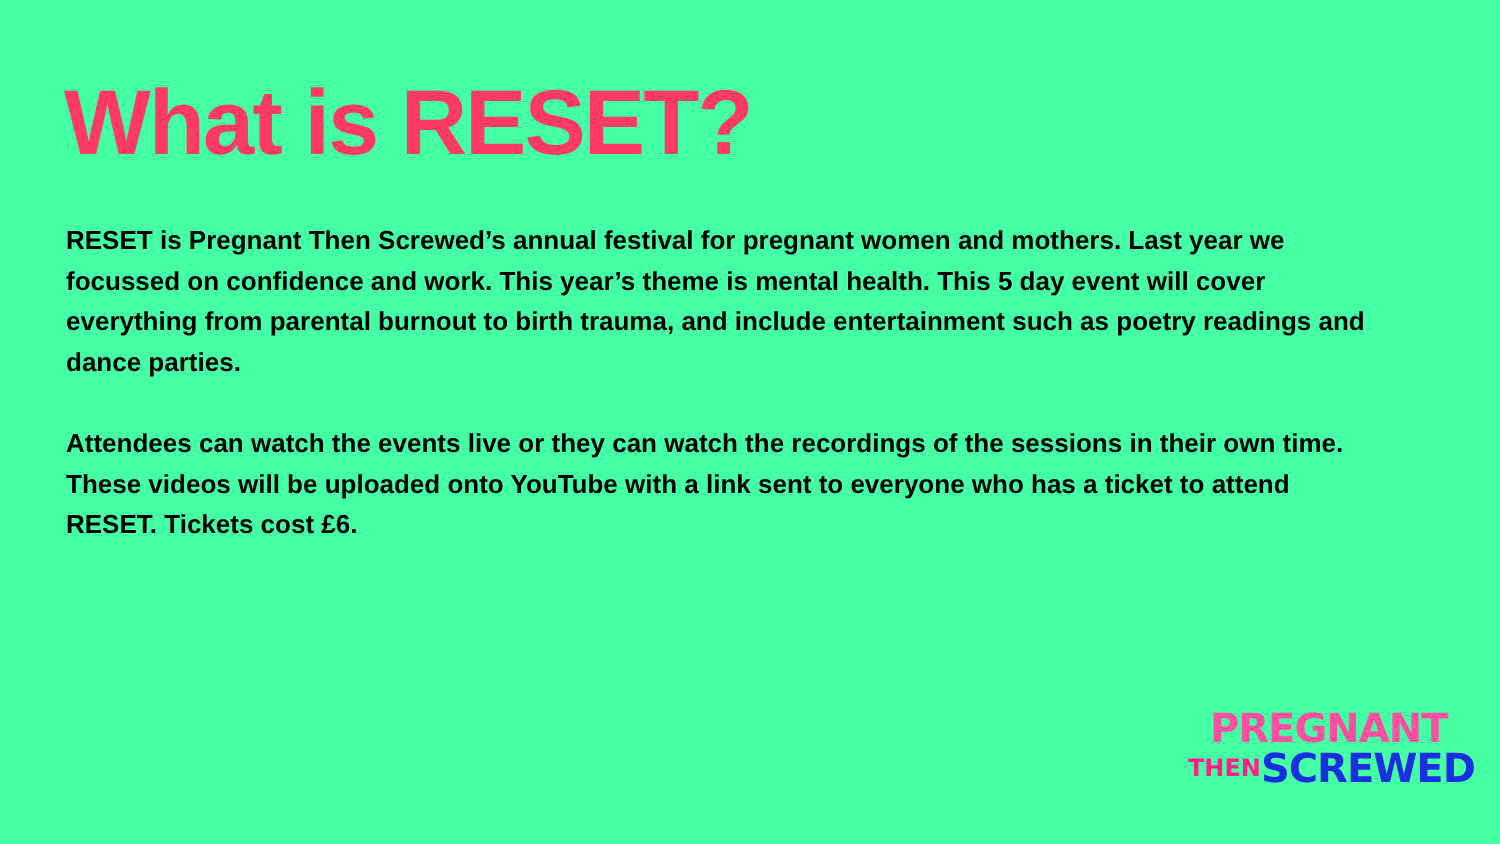What is RESET?
RESET is Pregnant Then Screwed’s annual festival for pregnant women and mothers. Last year we focussed on confidence and work. This year’s theme is mental health. This 5 day event will cover everything from parental burnout to birth trauma, and include entertainment such as poetry readings and dance parties.
Attendees can watch the events live or they can watch the recordings of the sessions in their own time. These videos will be uploaded onto YouTube with a link sent to everyone who has a ticket to attend RESET. Tickets cost £6.
PREGNANT
THEN SCREWED